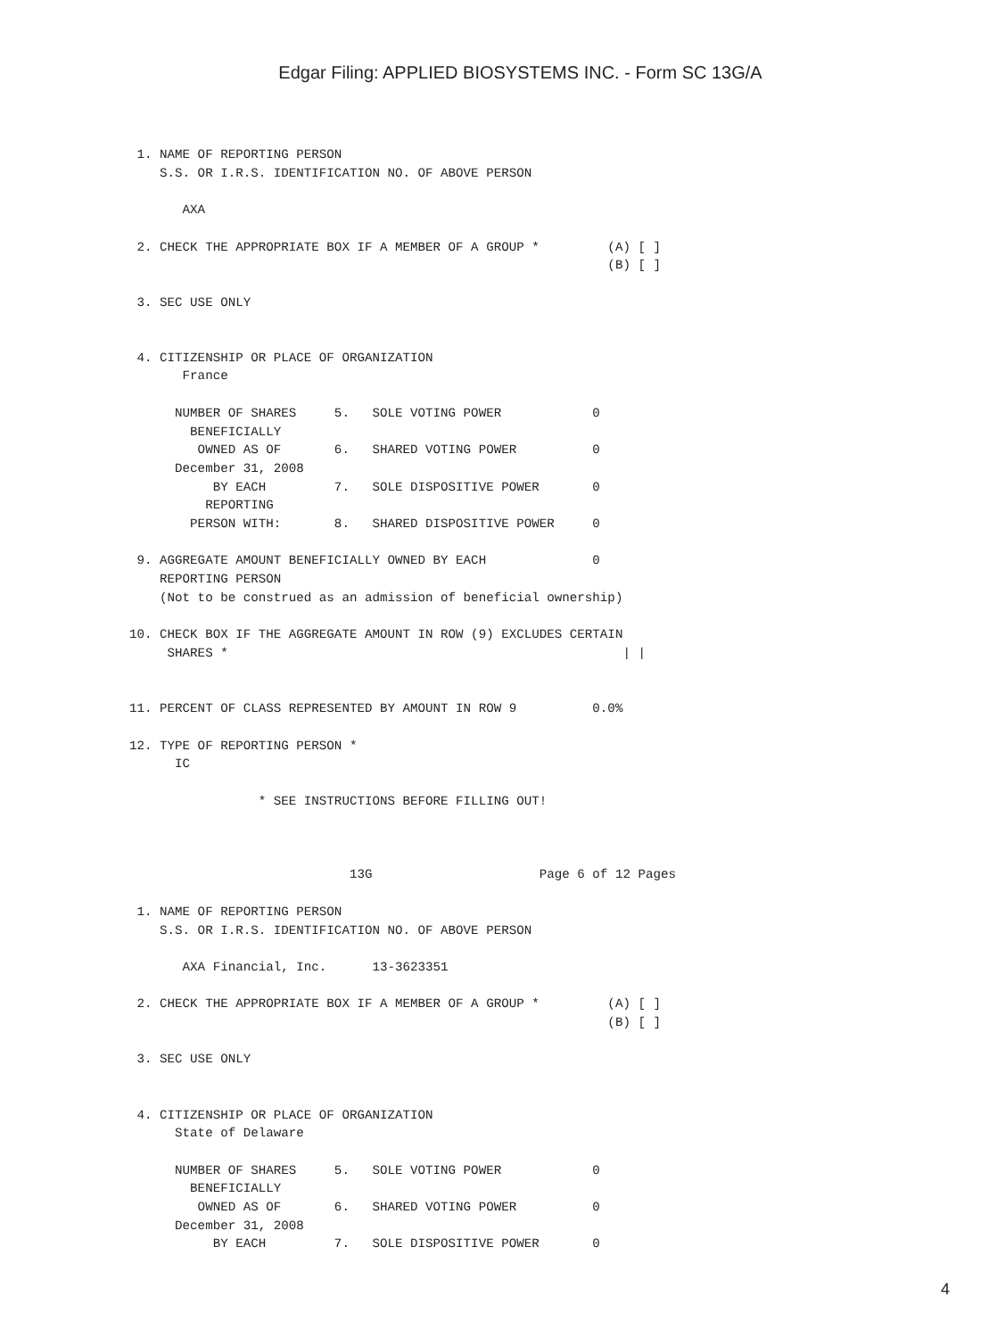Edgar Filing: APPLIED BIOSYSTEMS INC. - Form SC 13G/A
 1. NAME OF REPORTING PERSON
    S.S. OR I.R.S. IDENTIFICATION NO. OF ABOVE PERSON

       AXA

 2. CHECK THE APPROPRIATE BOX IF A MEMBER OF A GROUP *         (A) [ ]
                                                               (B) [ ]

 3. SEC USE ONLY


 4. CITIZENSHIP OR PLACE OF ORGANIZATION
       France

      NUMBER OF SHARES     5.   SOLE VOTING POWER            0
        BENEFICIALLY
         OWNED AS OF       6.   SHARED VOTING POWER          0
      December 31, 2008
           BY EACH         7.   SOLE DISPOSITIVE POWER       0
          REPORTING
        PERSON WITH:       8.   SHARED DISPOSITIVE POWER     0

 9. AGGREGATE AMOUNT BENEFICIALLY OWNED BY EACH              0
    REPORTING PERSON
    (Not to be construed as an admission of beneficial ownership)

10. CHECK BOX IF THE AGGREGATE AMOUNT IN ROW (9) EXCLUDES CERTAIN
     SHARES *                                                    | |


11. PERCENT OF CLASS REPRESENTED BY AMOUNT IN ROW 9          0.0%

12. TYPE OF REPORTING PERSON *
      IC

                 * SEE INSTRUCTIONS BEFORE FILLING OUT!



                             13G                      Page 6 of 12 Pages

 1. NAME OF REPORTING PERSON
    S.S. OR I.R.S. IDENTIFICATION NO. OF ABOVE PERSON

       AXA Financial, Inc.      13-3623351

 2. CHECK THE APPROPRIATE BOX IF A MEMBER OF A GROUP *         (A) [ ]
                                                               (B) [ ]

 3. SEC USE ONLY


 4. CITIZENSHIP OR PLACE OF ORGANIZATION
      State of Delaware

      NUMBER OF SHARES     5.   SOLE VOTING POWER            0
        BENEFICIALLY
         OWNED AS OF       6.   SHARED VOTING POWER          0
      December 31, 2008
           BY EACH         7.   SOLE DISPOSITIVE POWER       0
4